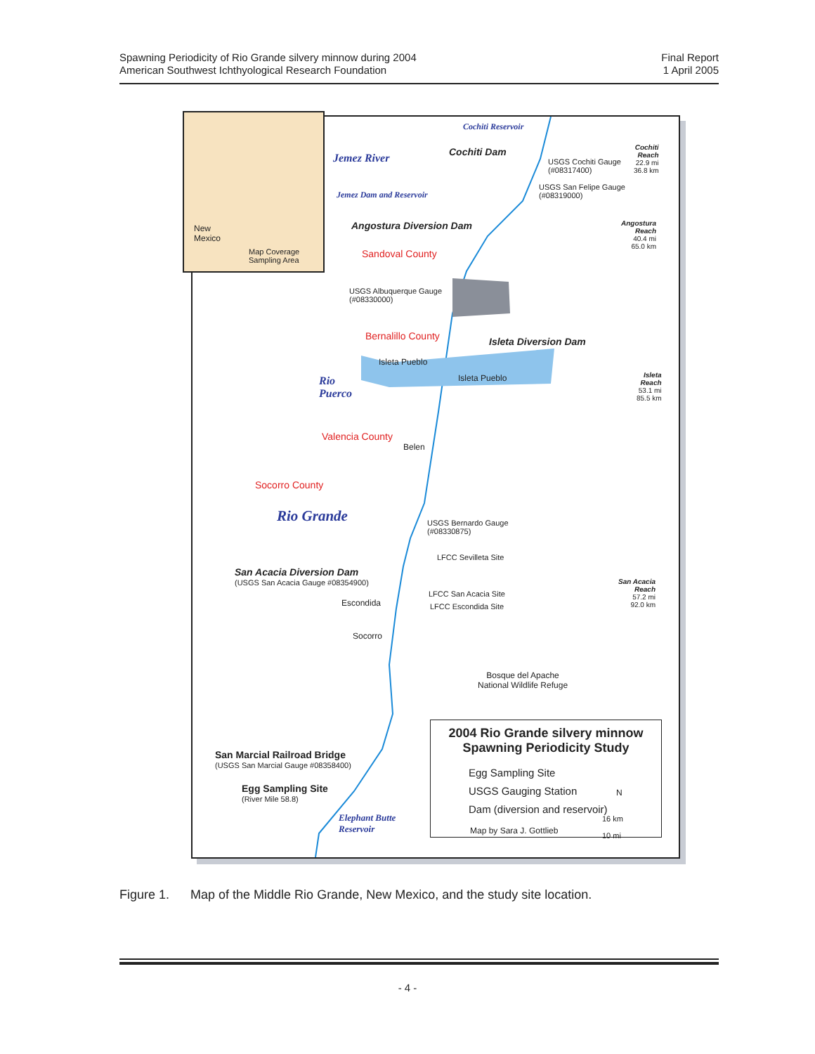Spawning Periodicity of Rio Grande silvery minnow during 2004
American Southwest Ichthyological Research Foundation
Final Report
1 April 2005
New
Mexico
Map Coverage
Sampling Area
Cochiti Reservoir
Jemez River Cochiti Dam
USGS Cochiti Gauge
(#08317400)
USGS San Felipe Gauge
(#08319000)
Cochiti
Reach
22.9 mi
36.8 km
Jemez Dam and Reservoir
Angostura Diversion Dam
Angostura
Reach
40.4 mi
65.0 km
Sandoval County
USGS Albuquerque Gauge
(#08330000)
Bernalillo County Isleta Diversion Dam
Isleta Pueblo
Isleta Pueblo
Rio
Puerco
Isleta
Reach
53.1 mi
85.5 km
Valencia County
Belen
Socorro County
Rio Grande
USGS Bernardo Gauge
(#08330875)
LFCC Sevilleta Site
San Acacia Diversion Dam
(USGS San Acacia Gauge #08354900)
San Acacia
Reach
57.2 mi
92.0 km
LFCC San Acacia Site
Escondida LFCC Escondida Site
Socorro
Bosque del Apache
National Wildlife Refuge
San Marcial Railroad Bridge
(USGS San Marcial Gauge #08358400)
Egg Sampling Site
(River Mile 58.8)
Elephant Butte
Reservoir
2004 Rio Grande silvery minnow
Spawning Periodicity Study
Egg Sampling Site
USGS Gauging Station
Dam (diversion and reservoir)
N
Map by Sara J. Gottlieb
16 km
10 mi
Figure 1. Map of the Middle Rio Grande, New Mexico, and the study site location.
- 4 -